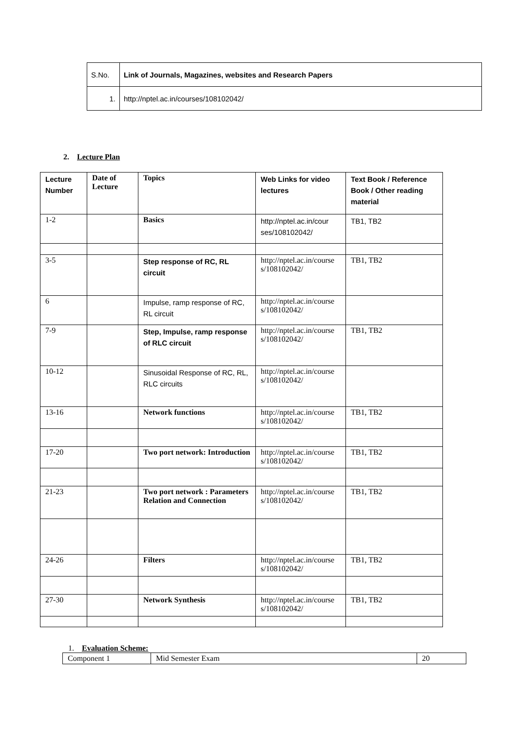| S.No. | Link of Journals, Magazines, websites and Research Papers |
| 1. | http://nptel.ac.in/courses/108102042/ |
2. Lecture Plan
| Lecture Number | Date of Lecture | Topics | Web Links for video lectures | Text Book / Reference Book / Other reading material |
| 1-2 | | Basics | http://nptel.ac.in/cour ses/108102042/ | TB1, TB2 |
| 3-5 | | Step response of RC, RL circuit | http://nptel.ac.in/course s/108102042/ | TB1, TB2 |
| 6 | | Impulse, ramp response of RC, RL circuit | http://nptel.ac.in/course s/108102042/ | |
| 7-9 | | Step, Impulse, ramp response of RLC circuit | http://nptel.ac.in/course s/108102042/ | TB1, TB2 |
| 10-12 | | Sinusoidal Response of RC, RL, RLC circuits | http://nptel.ac.in/course s/108102042/ | |
| 13-16 | | Network functions | http://nptel.ac.in/course s/108102042/ | TB1, TB2 |
| 17-20 | | Two port network: Introduction | http://nptel.ac.in/course s/108102042/ | TB1, TB2 |
| 21-23 | | Two port network : Parameters Relation and Connection | http://nptel.ac.in/course s/108102042/ | TB1, TB2 |
| 24-26 | | Filters | http://nptel.ac.in/course s/108102042/ | TB1, TB2 |
| 27-30 | | Network Synthesis | http://nptel.ac.in/course s/108102042/ | TB1, TB2 |
1. Evaluation Scheme:
| Component 1 | Mid Semester Exam | 20 |